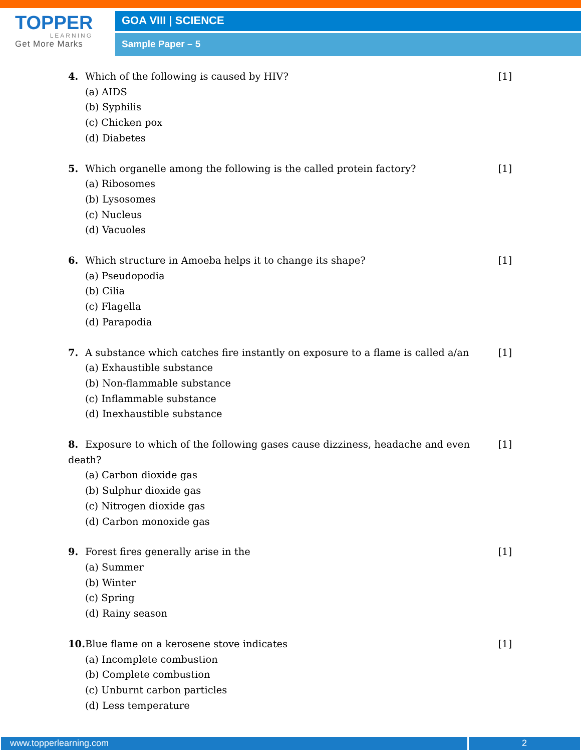TOPPER
LEARNING
Get More Marks
GOA VIII | SCIENCE
Sample Paper – 5
4. Which of the following is caused by HIV? [1]
(a) AIDS
(b) Syphilis
(c) Chicken pox
(d) Diabetes
5. Which organelle among the following is the called protein factory? [1]
(a) Ribosomes
(b) Lysosomes
(c) Nucleus
(d) Vacuoles
6. Which structure in Amoeba helps it to change its shape? [1]
(a) Pseudopodia
(b) Cilia
(c) Flagella
(d) Parapodia
7. A substance which catches fire instantly on exposure to a flame is called a/an [1]
(a) Exhaustible substance
(b) Non-flammable substance
(c) Inflammable substance
(d) Inexhaustible substance
8. Exposure to which of the following gases cause dizziness, headache and even death? [1]
(a) Carbon dioxide gas
(b) Sulphur dioxide gas
(c) Nitrogen dioxide gas
(d) Carbon monoxide gas
9. Forest fires generally arise in the [1]
(a) Summer
(b) Winter
(c) Spring
(d) Rainy season
10. Blue flame on a kerosene stove indicates [1]
(a) Incomplete combustion
(b) Complete combustion
(c) Unburnt carbon particles
(d) Less temperature
www.topperlearning.com 2